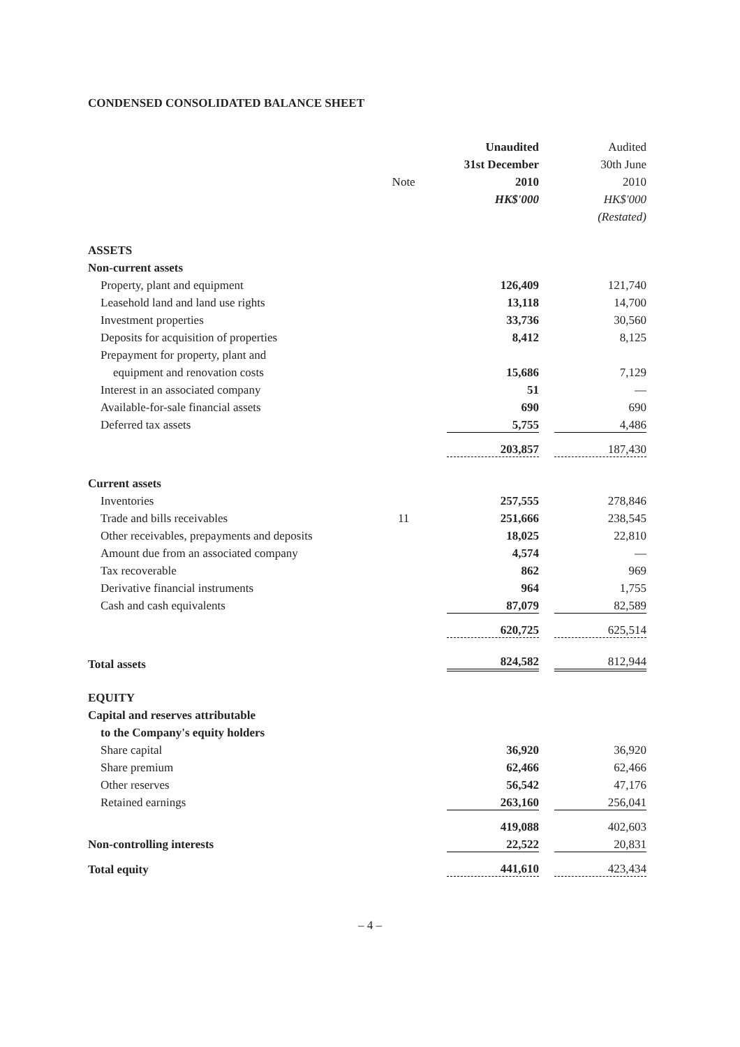CONDENSED CONSOLIDATED BALANCE SHEET
| | | Unaudited | Audited |
| --- | --- | --- | --- |
| | | 31st December | 30th June |
| | Note | 2010 | 2010 |
| | | HK$'000 | HK$'000 |
| | | | (Restated) |
| ASSETS | | | |
| Non-current assets | | | |
| Property, plant and equipment | | 126,409 | 121,740 |
| Leasehold land and land use rights | | 13,118 | 14,700 |
| Investment properties | | 33,736 | 30,560 |
| Deposits for acquisition of properties | | 8,412 | 8,125 |
| Prepayment for property, plant and | | | |
| equipment and renovation costs | | 15,686 | 7,129 |
| Interest in an associated company | | 51 | — |
| Available-for-sale financial assets | | 690 | 690 |
| Deferred tax assets | | 5,755 | 4,486 |
| | | 203,857 | 187,430 |
| Current assets | | | |
| Inventories | | 257,555 | 278,846 |
| Trade and bills receivables | 11 | 251,666 | 238,545 |
| Other receivables, prepayments and deposits | | 18,025 | 22,810 |
| Amount due from an associated company | | 4,574 | — |
| Tax recoverable | | 862 | 969 |
| Derivative financial instruments | | 964 | 1,755 |
| Cash and cash equivalents | | 87,079 | 82,589 |
| | | 620,725 | 625,514 |
| Total assets | | 824,582 | 812,944 |
| EQUITY | | | |
| Capital and reserves attributable | | | |
| to the Company's equity holders | | | |
| Share capital | | 36,920 | 36,920 |
| Share premium | | 62,466 | 62,466 |
| Other reserves | | 56,542 | 47,176 |
| Retained earnings | | 263,160 | 256,041 |
| | | 419,088 | 402,603 |
| Non-controlling interests | | 22,522 | 20,831 |
| Total equity | | 441,610 | 423,434 |
– 4 –